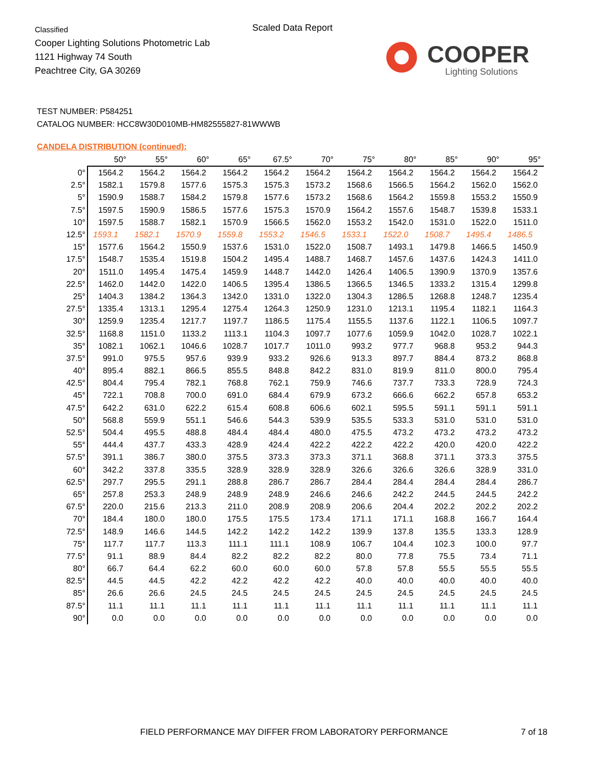Classified
Cooper Lighting Solutions Photometric Lab
1121 Highway 74 South
Peachtree City, GA 30269
Scaled Data Report
COOPER
Lighting Solutions
TEST NUMBER: P584251
CATALOG NUMBER: HCC8W30D010MB-HM82555827-81WWWB
CANDELA DISTRIBUTION (continued):
| | 50° | 55° | 60° | 65° | 67.5° | 70° | 75° | 80° | 85° | 90° | 95° |
| --- | --- | --- | --- | --- | --- | --- | --- | --- | --- | --- | --- |
| 0° | 1564.2 | 1564.2 | 1564.2 | 1564.2 | 1564.2 | 1564.2 | 1564.2 | 1564.2 | 1564.2 | 1564.2 | 1564.2 |
| 2.5° | 1582.1 | 1579.8 | 1577.6 | 1575.3 | 1575.3 | 1573.2 | 1568.6 | 1566.5 | 1564.2 | 1562.0 | 1562.0 |
| 5° | 1590.9 | 1588.7 | 1584.2 | 1579.8 | 1577.6 | 1573.2 | 1568.6 | 1564.2 | 1559.8 | 1553.2 | 1550.9 |
| 7.5° | 1597.5 | 1590.9 | 1586.5 | 1577.6 | 1575.3 | 1570.9 | 1564.2 | 1557.6 | 1548.7 | 1539.8 | 1533.1 |
| 10° | 1597.5 | 1588.7 | 1582.1 | 1570.9 | 1566.5 | 1562.0 | 1553.2 | 1542.0 | 1531.0 | 1522.0 | 1511.0 |
| 12.5° | 1593.1 | 1582.1 | 1570.9 | 1559.8 | 1553.2 | 1546.5 | 1533.1 | 1522.0 | 1508.7 | 1495.4 | 1486.5 |
| 15° | 1577.6 | 1564.2 | 1550.9 | 1537.6 | 1531.0 | 1522.0 | 1508.7 | 1493.1 | 1479.8 | 1466.5 | 1450.9 |
| 17.5° | 1548.7 | 1535.4 | 1519.8 | 1504.2 | 1495.4 | 1488.7 | 1468.7 | 1457.6 | 1437.6 | 1424.3 | 1411.0 |
| 20° | 1511.0 | 1495.4 | 1475.4 | 1459.9 | 1448.7 | 1442.0 | 1426.4 | 1406.5 | 1390.9 | 1370.9 | 1357.6 |
| 22.5° | 1462.0 | 1442.0 | 1422.0 | 1406.5 | 1395.4 | 1386.5 | 1366.5 | 1346.5 | 1333.2 | 1315.4 | 1299.8 |
| 25° | 1404.3 | 1384.2 | 1364.3 | 1342.0 | 1331.0 | 1322.0 | 1304.3 | 1286.5 | 1268.8 | 1248.7 | 1235.4 |
| 27.5° | 1335.4 | 1313.1 | 1295.4 | 1275.4 | 1264.3 | 1250.9 | 1231.0 | 1213.1 | 1195.4 | 1182.1 | 1164.3 |
| 30° | 1259.9 | 1235.4 | 1217.7 | 1197.7 | 1186.5 | 1175.4 | 1155.5 | 1137.6 | 1122.1 | 1106.5 | 1097.7 |
| 32.5° | 1168.8 | 1151.0 | 1133.2 | 1113.1 | 1104.3 | 1097.7 | 1077.6 | 1059.9 | 1042.0 | 1028.7 | 1022.1 |
| 35° | 1082.1 | 1062.1 | 1046.6 | 1028.7 | 1017.7 | 1011.0 | 993.2 | 977.7 | 968.8 | 953.2 | 944.3 |
| 37.5° | 991.0 | 975.5 | 957.6 | 939.9 | 933.2 | 926.6 | 913.3 | 897.7 | 884.4 | 873.2 | 868.8 |
| 40° | 895.4 | 882.1 | 866.5 | 855.5 | 848.8 | 842.2 | 831.0 | 819.9 | 811.0 | 800.0 | 795.4 |
| 42.5° | 804.4 | 795.4 | 782.1 | 768.8 | 762.1 | 759.9 | 746.6 | 737.7 | 733.3 | 728.9 | 724.3 |
| 45° | 722.1 | 708.8 | 700.0 | 691.0 | 684.4 | 679.9 | 673.2 | 666.6 | 662.2 | 657.8 | 653.2 |
| 47.5° | 642.2 | 631.0 | 622.2 | 615.4 | 608.8 | 606.6 | 602.1 | 595.5 | 591.1 | 591.1 | 591.1 |
| 50° | 568.8 | 559.9 | 551.1 | 546.6 | 544.3 | 539.9 | 535.5 | 533.3 | 531.0 | 531.0 | 531.0 |
| 52.5° | 504.4 | 495.5 | 488.8 | 484.4 | 484.4 | 480.0 | 475.5 | 473.2 | 473.2 | 473.2 | 473.2 |
| 55° | 444.4 | 437.7 | 433.3 | 428.9 | 424.4 | 422.2 | 422.2 | 422.2 | 420.0 | 420.0 | 422.2 |
| 57.5° | 391.1 | 386.7 | 380.0 | 375.5 | 373.3 | 373.3 | 371.1 | 368.8 | 371.1 | 373.3 | 375.5 |
| 60° | 342.2 | 337.8 | 335.5 | 328.9 | 328.9 | 328.9 | 326.6 | 326.6 | 326.6 | 328.9 | 331.0 |
| 62.5° | 297.7 | 295.5 | 291.1 | 288.8 | 286.7 | 286.7 | 284.4 | 284.4 | 284.4 | 284.4 | 286.7 |
| 65° | 257.8 | 253.3 | 248.9 | 248.9 | 248.9 | 246.6 | 246.6 | 242.2 | 244.5 | 244.5 | 242.2 |
| 67.5° | 220.0 | 215.6 | 213.3 | 211.0 | 208.9 | 208.9 | 206.6 | 204.4 | 202.2 | 202.2 | 202.2 |
| 70° | 184.4 | 180.0 | 180.0 | 175.5 | 175.5 | 173.4 | 171.1 | 171.1 | 168.8 | 166.7 | 164.4 |
| 72.5° | 148.9 | 146.6 | 144.5 | 142.2 | 142.2 | 142.2 | 139.9 | 137.8 | 135.5 | 133.3 | 128.9 |
| 75° | 117.7 | 117.7 | 113.3 | 111.1 | 111.1 | 108.9 | 106.7 | 104.4 | 102.3 | 100.0 | 97.7 |
| 77.5° | 91.1 | 88.9 | 84.4 | 82.2 | 82.2 | 82.2 | 80.0 | 77.8 | 75.5 | 73.4 | 71.1 |
| 80° | 66.7 | 64.4 | 62.2 | 60.0 | 60.0 | 60.0 | 57.8 | 57.8 | 55.5 | 55.5 | 55.5 |
| 82.5° | 44.5 | 44.5 | 42.2 | 42.2 | 42.2 | 42.2 | 40.0 | 40.0 | 40.0 | 40.0 | 40.0 |
| 85° | 26.6 | 26.6 | 24.5 | 24.5 | 24.5 | 24.5 | 24.5 | 24.5 | 24.5 | 24.5 | 24.5 |
| 87.5° | 11.1 | 11.1 | 11.1 | 11.1 | 11.1 | 11.1 | 11.1 | 11.1 | 11.1 | 11.1 | 11.1 |
| 90° | 0.0 | 0.0 | 0.0 | 0.0 | 0.0 | 0.0 | 0.0 | 0.0 | 0.0 | 0.0 | 0.0 |
FIELD PERFORMANCE MAY DIFFER FROM LABORATORY PERFORMANCE
7 of 18